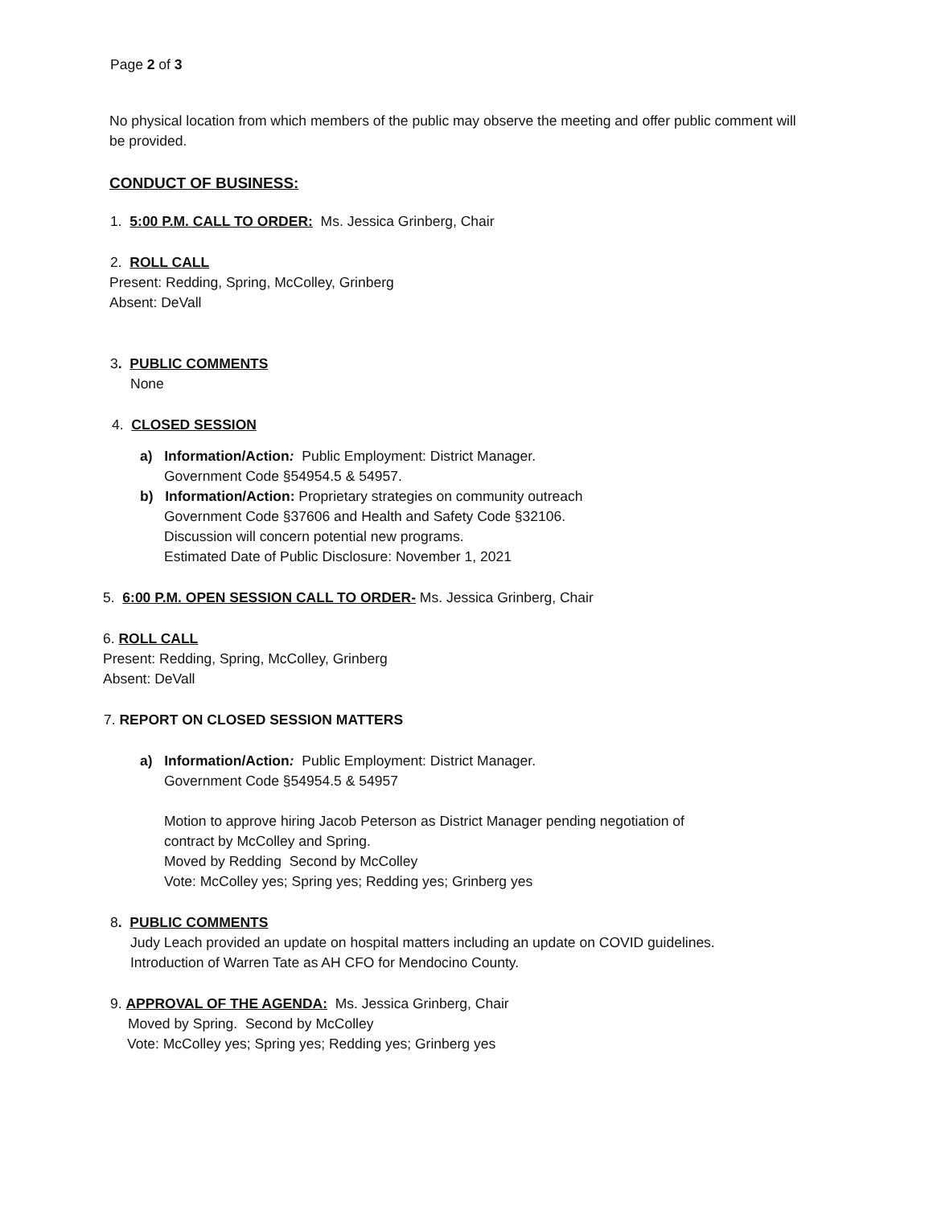Page 2 of 3
No physical location from which members of the public may observe the meeting and offer public comment will be provided.
CONDUCT OF BUSINESS:
1. 5:00 P.M. CALL TO ORDER: Ms. Jessica Grinberg, Chair
2. ROLL CALL
Present: Redding, Spring, McColley, Grinberg
Absent: DeVall
3. PUBLIC COMMENTS
None
4. CLOSED SESSION
a) Information/Action: Public Employment: District Manager.
Government Code §54954.5 & 54957.
b) Information/Action: Proprietary strategies on community outreach
Government Code §37606 and Health and Safety Code §32106.
Discussion will concern potential new programs.
Estimated Date of Public Disclosure: November 1, 2021
5. 6:00 P.M. OPEN SESSION CALL TO ORDER- Ms. Jessica Grinberg, Chair
6. ROLL CALL
Present: Redding, Spring, McColley, Grinberg
Absent: DeVall
7. REPORT ON CLOSED SESSION MATTERS
a) Information/Action: Public Employment: District Manager.
Government Code §54954.5 & 54957
Motion to approve hiring Jacob Peterson as District Manager pending negotiation of
contract by McColley and Spring.
Moved by Redding Second by McColley
Vote: McColley yes; Spring yes; Redding yes; Grinberg yes
8. PUBLIC COMMENTS
Judy Leach provided an update on hospital matters including an update on COVID guidelines.
Introduction of Warren Tate as AH CFO for Mendocino County.
9. APPROVAL OF THE AGENDA: Ms. Jessica Grinberg, Chair
Moved by Spring. Second by McColley
Vote: McColley yes; Spring yes; Redding yes; Grinberg yes